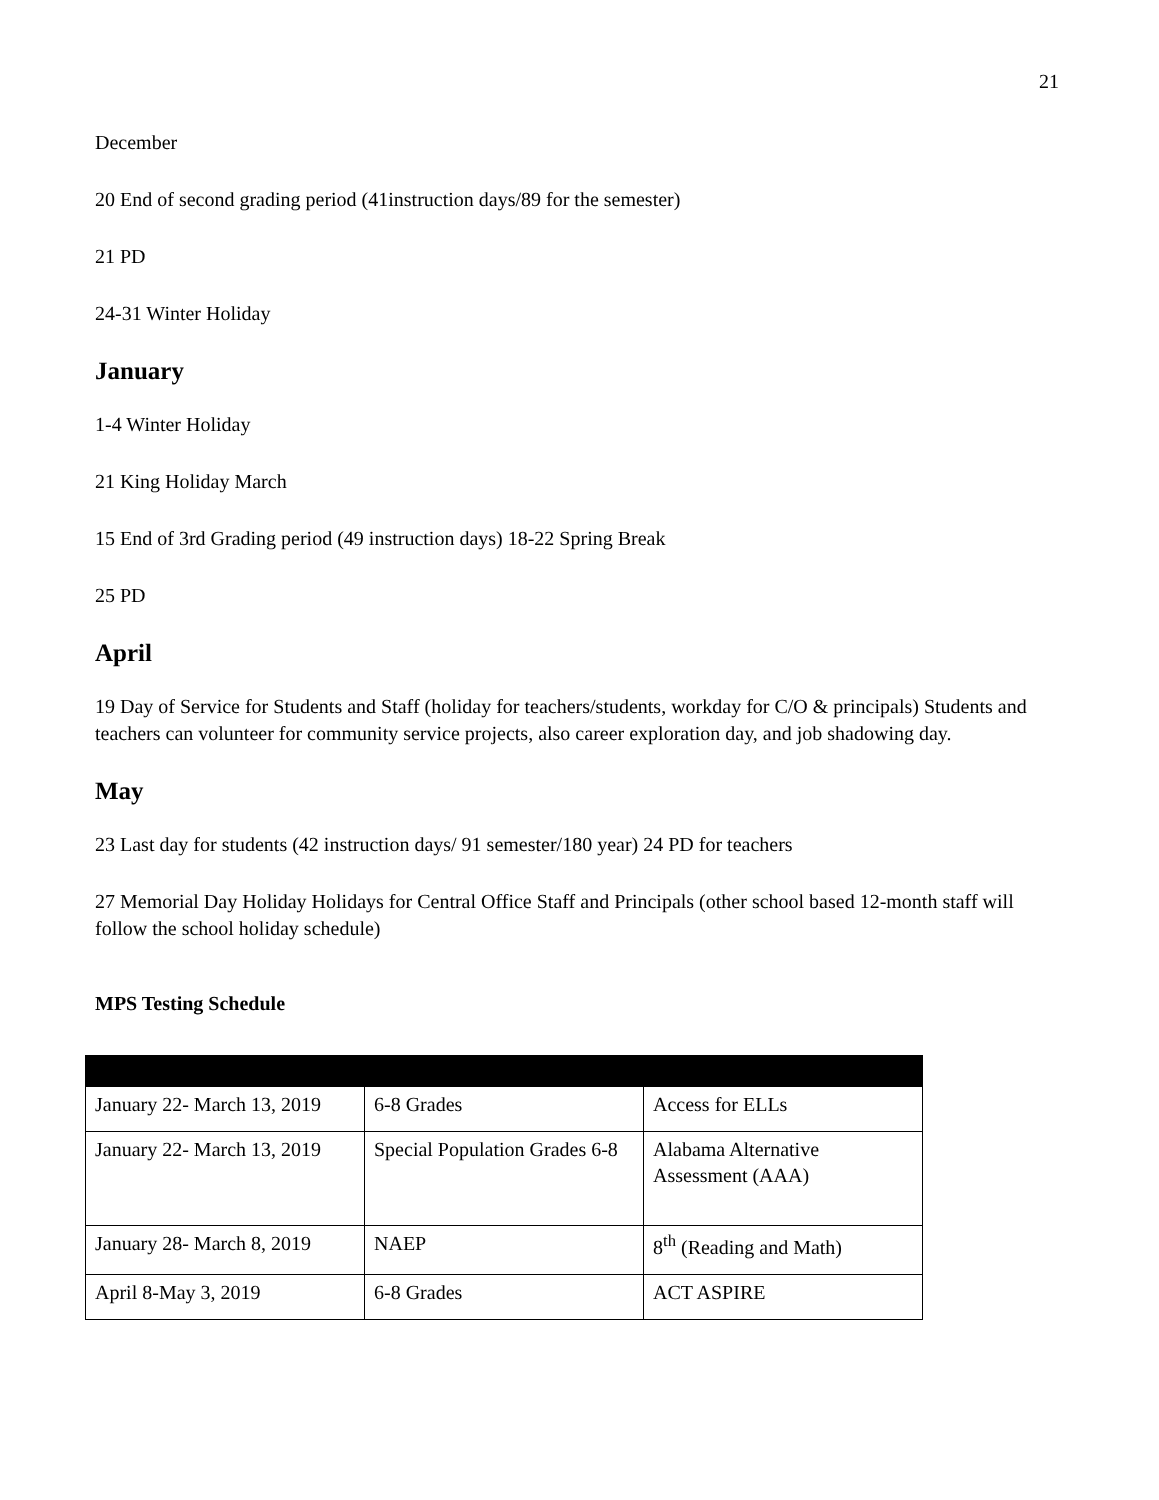21
December
20 End of second grading period (41instruction days/89 for the semester)
21 PD
24-31 Winter Holiday
January
1-4 Winter Holiday
21 King Holiday March
15 End of 3rd Grading period (49 instruction days) 18-22 Spring Break
25 PD
April
19 Day of Service for Students and Staff (holiday for teachers/students, workday for C/O & principals) Students and teachers can volunteer for community service projects, also career exploration day, and job shadowing day.
May
23 Last day for students (42 instruction days/ 91 semester/180 year) 24 PD for teachers
27 Memorial Day Holiday Holidays for Central Office Staff and Principals (other school based 12-month staff will follow the school holiday schedule)
MPS Testing Schedule
| January 22- March 13, 2019 | 6-8 Grades | Access for ELLs |
| January 22- March 13, 2019 | Special Population Grades 6-8 | Alabama Alternative Assessment (AAA) |
| January 28- March 8, 2019 | NAEP | 8<sup>th</sup> (Reading and Math) |
| April 8-May 3, 2019 | 6-8 Grades | ACT ASPIRE |